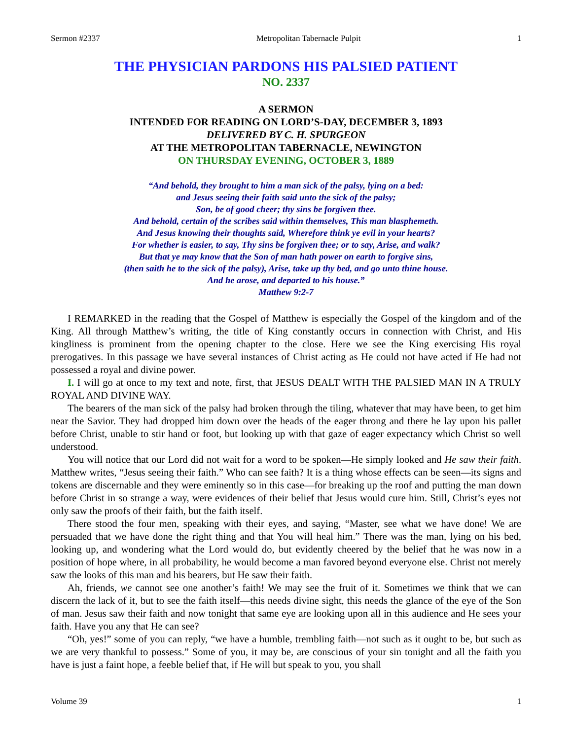Sermon #2337 Metropolitan Tabernacle Pulpit 1
THE PHYSICIAN PARDONS HIS PALSIED PATIENT
NO. 2337
A SERMON
INTENDED FOR READING ON LORD’S-DAY, DECEMBER 3, 1893
DELIVERED BY C. H. SPURGEON
AT THE METROPOLITAN TABERNACLE, NEWINGTON
ON THURSDAY EVENING, OCTOBER 3, 1889
“And behold, they brought to him a man sick of the palsy, lying on a bed:
and Jesus seeing their faith said unto the sick of the palsy;
Son, be of good cheer; thy sins be forgiven thee.
And behold, certain of the scribes said within themselves, This man blasphemeth.
And Jesus knowing their thoughts said, Wherefore think ye evil in your hearts?
For whether is easier, to say, Thy sins be forgiven thee; or to say, Arise, and walk?
But that ye may know that the Son of man hath power on earth to forgive sins,
(then saith he to the sick of the palsy), Arise, take up thy bed, and go unto thine house.
And he arose, and departed to his house.”
Matthew 9:2-7
I REMARKED in the reading that the Gospel of Matthew is especially the Gospel of the kingdom and of the King. All through Matthew’s writing, the title of King constantly occurs in connection with Christ, and His kingliness is prominent from the opening chapter to the close. Here we see the King exercising His royal prerogatives. In this passage we have several instances of Christ acting as He could not have acted if He had not possessed a royal and divine power.
I. I will go at once to my text and note, first, that JESUS DEALT WITH THE PALSIED MAN IN A TRULY ROYAL AND DIVINE WAY.
The bearers of the man sick of the palsy had broken through the tiling, whatever that may have been, to get him near the Savior. They had dropped him down over the heads of the eager throng and there he lay upon his pallet before Christ, unable to stir hand or foot, but looking up with that gaze of eager expectancy which Christ so well understood.
You will notice that our Lord did not wait for a word to be spoken—He simply looked and He saw their faith. Matthew writes, “Jesus seeing their faith.” Who can see faith? It is a thing whose effects can be seen—its signs and tokens are discernable and they were eminently so in this case—for breaking up the roof and putting the man down before Christ in so strange a way, were evidences of their belief that Jesus would cure him. Still, Christ’s eyes not only saw the proofs of their faith, but the faith itself.
There stood the four men, speaking with their eyes, and saying, “Master, see what we have done! We are persuaded that we have done the right thing and that You will heal him.” There was the man, lying on his bed, looking up, and wondering what the Lord would do, but evidently cheered by the belief that he was now in a position of hope where, in all probability, he would become a man favored beyond everyone else. Christ not merely saw the looks of this man and his bearers, but He saw their faith.
Ah, friends, we cannot see one another’s faith! We may see the fruit of it. Sometimes we think that we can discern the lack of it, but to see the faith itself—this needs divine sight, this needs the glance of the eye of the Son of man. Jesus saw their faith and now tonight that same eye are looking upon all in this audience and He sees your faith. Have you any that He can see?
“Oh, yes!” some of you can reply, “we have a humble, trembling faith—not such as it ought to be, but such as we are very thankful to possess.” Some of you, it may be, are conscious of your sin tonight and all the faith you have is just a faint hope, a feeble belief that, if He will but speak to you, you shall
Volume 39 1